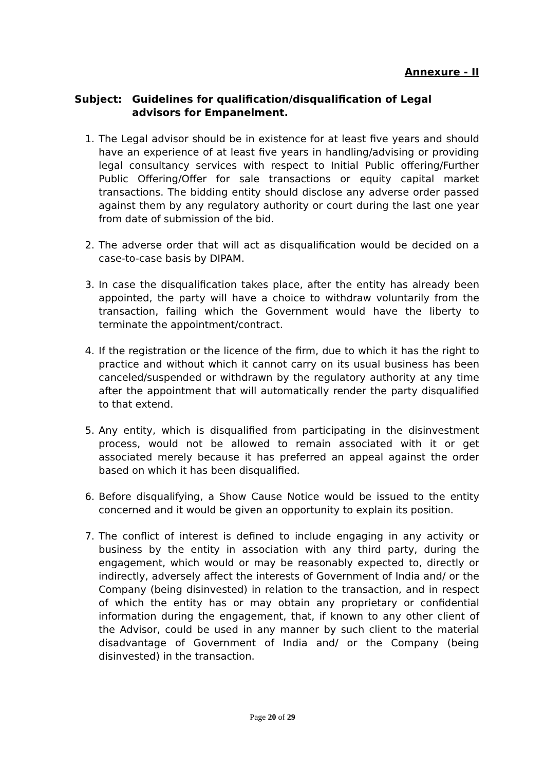Annexure - II
Subject: Guidelines for qualification/disqualification of Legal advisors for Empanelment.
1. The Legal advisor should be in existence for at least five years and should have an experience of at least five years in handling/advising or providing legal consultancy services with respect to Initial Public offering/Further Public Offering/Offer for sale transactions or equity capital market transactions. The bidding entity should disclose any adverse order passed against them by any regulatory authority or court during the last one year from date of submission of the bid.
2. The adverse order that will act as disqualification would be decided on a case-to-case basis by DIPAM.
3. In case the disqualification takes place, after the entity has already been appointed, the party will have a choice to withdraw voluntarily from the transaction, failing which the Government would have the liberty to terminate the appointment/contract.
4. If the registration or the licence of the firm, due to which it has the right to practice and without which it cannot carry on its usual business has been canceled/suspended or withdrawn by the regulatory authority at any time after the appointment that will automatically render the party disqualified to that extend.
5. Any entity, which is disqualified from participating in the disinvestment process, would not be allowed to remain associated with it or get associated merely because it has preferred an appeal against the order based on which it has been disqualified.
6. Before disqualifying, a Show Cause Notice would be issued to the entity concerned and it would be given an opportunity to explain its position.
7. The conflict of interest is defined to include engaging in any activity or business by the entity in association with any third party, during the engagement, which would or may be reasonably expected to, directly or indirectly, adversely affect the interests of Government of India and/ or the Company (being disinvested) in relation to the transaction, and in respect of which the entity has or may obtain any proprietary or confidential information during the engagement, that, if known to any other client of the Advisor, could be used in any manner by such client to the material disadvantage of Government of India and/ or the Company (being disinvested) in the transaction.
Page 20 of 29